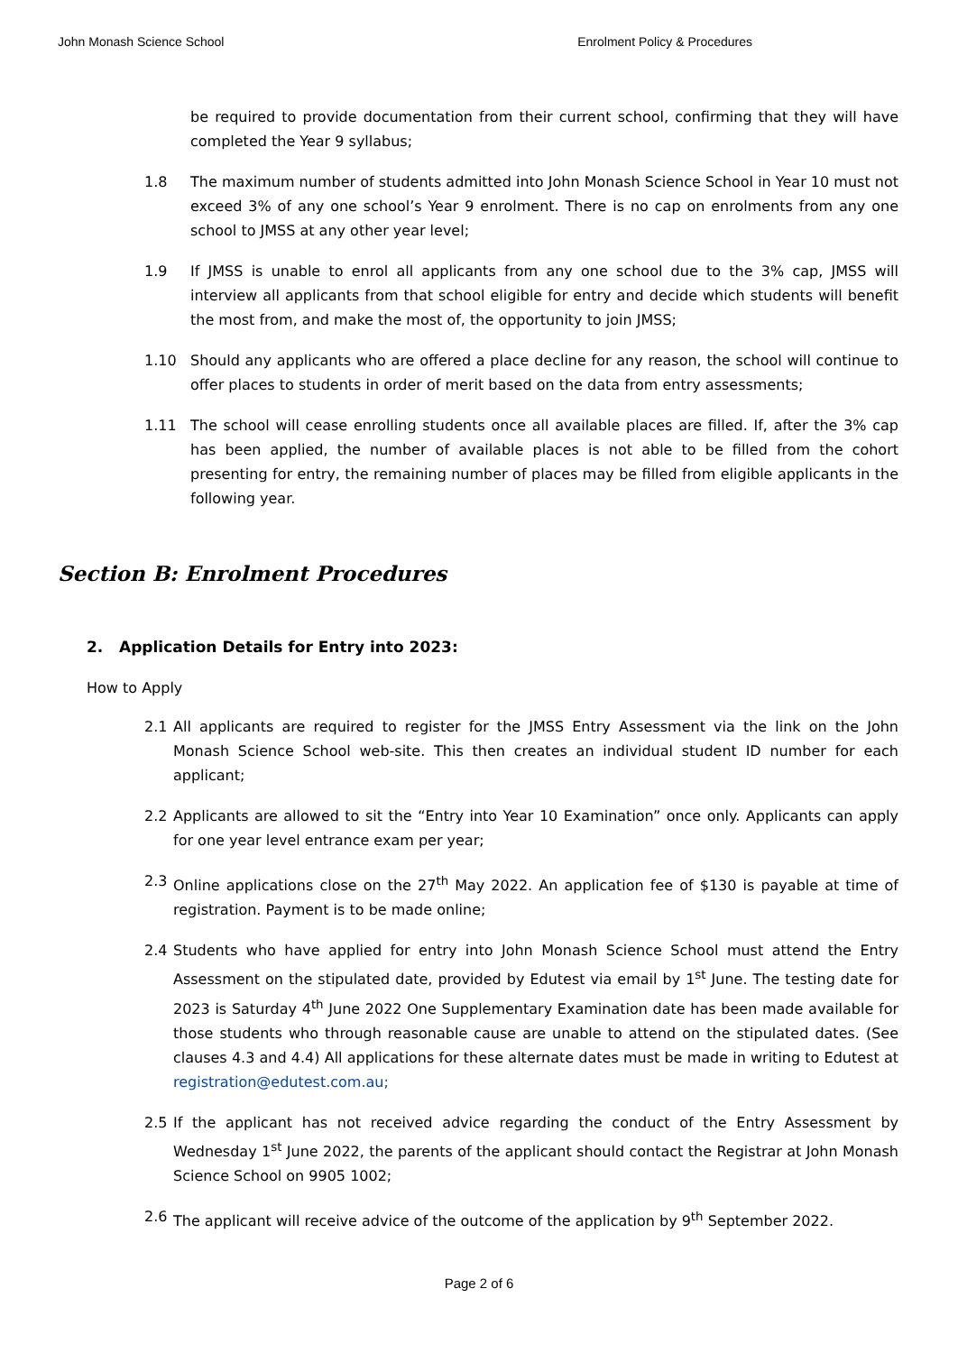John Monash Science School Enrolment Policy & Procedures
be required to provide documentation from their current school, confirming that they will have completed the Year 9 syllabus;
1.8 The maximum number of students admitted into John Monash Science School in Year 10 must not exceed 3% of any one school’s Year 9 enrolment. There is no cap on enrolments from any one school to JMSS at any other year level;
1.9 If JMSS is unable to enrol all applicants from any one school due to the 3% cap, JMSS will interview all applicants from that school eligible for entry and decide which students will benefit the most from, and make the most of, the opportunity to join JMSS;
1.10 Should any applicants who are offered a place decline for any reason, the school will continue to offer places to students in order of merit based on the data from entry assessments;
1.11 The school will cease enrolling students once all available places are filled. If, after the 3% cap has been applied, the number of available places is not able to be filled from the cohort presenting for entry, the remaining number of places may be filled from eligible applicants in the following year.
Section B: Enrolment Procedures
2. Application Details for Entry into 2023:
How to Apply
2.1 All applicants are required to register for the JMSS Entry Assessment via the link on the John Monash Science School web-site. This then creates an individual student ID number for each applicant;
2.2 Applicants are allowed to sit the “Entry into Year 10 Examination” once only. Applicants can apply for one year level entrance exam per year;
2.3 Online applications close on the 27<sup>th</sup> May 2022. An application fee of $130 is payable at time of registration. Payment is to be made online;
2.4 Students who have applied for entry into John Monash Science School must attend the Entry Assessment on the stipulated date, provided by Edutest via email by 1<sup>st</sup> June. The testing date for 2023 is Saturday 4<sup>th</sup> June 2022 One Supplementary Examination date has been made available for those students who through reasonable cause are unable to attend on the stipulated dates. (See clauses 4.3 and 4.4) All applications for these alternate dates must be made in writing to Edutest at registration@edutest.com.au;
2.5 If the applicant has not received advice regarding the conduct of the Entry Assessment by Wednesday 1<sup>st</sup> June 2022, the parents of the applicant should contact the Registrar at John Monash Science School on 9905 1002;
2.6 The applicant will receive advice of the outcome of the application by 9<sup>th</sup> September 2022.
Page 2 of 6